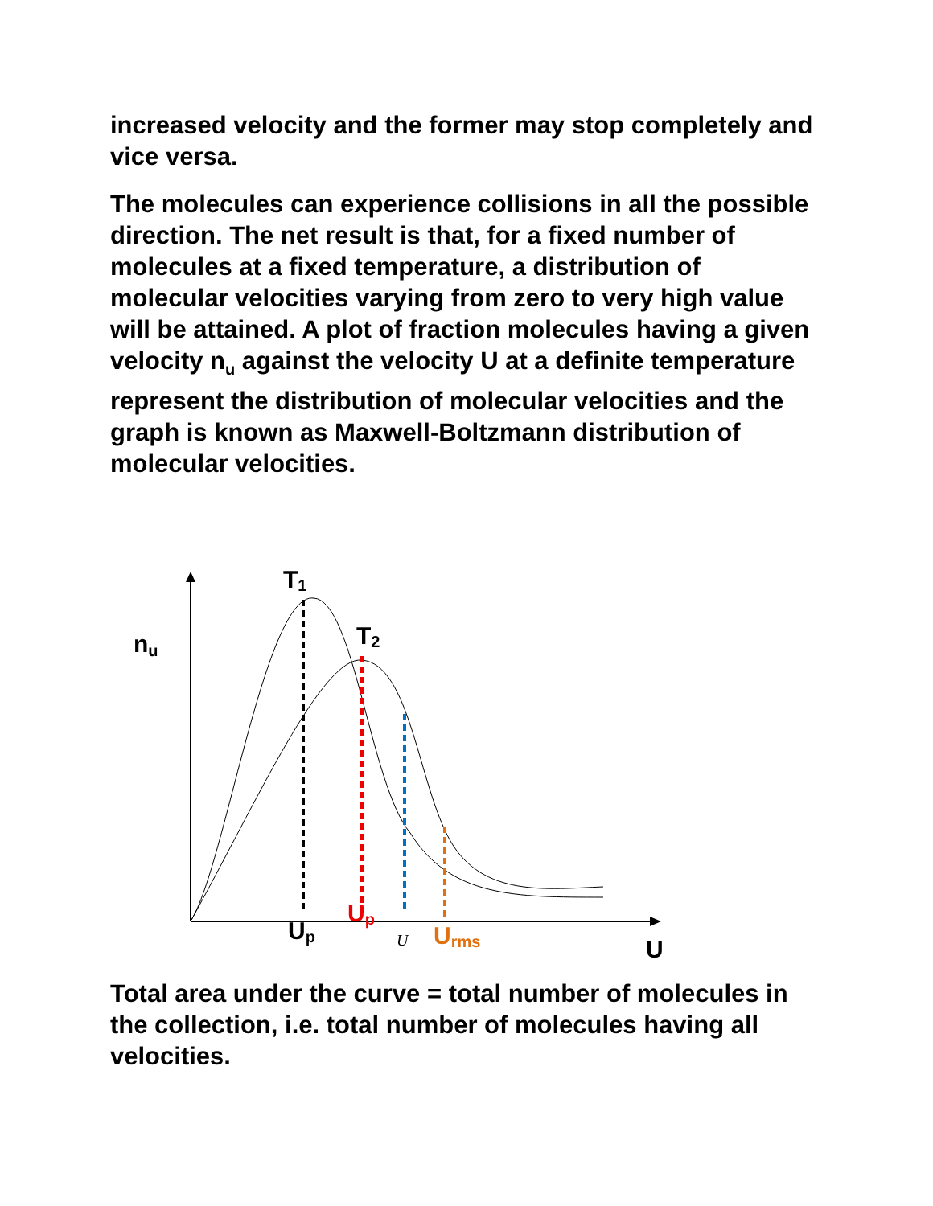increased velocity and the former may stop completely and vice versa.
The molecules can experience collisions in all the possible direction. The net result is that, for a fixed number of molecules at a fixed temperature, a distribution of molecular velocities varying from zero to very high value will be attained. A plot of fraction molecules having a given velocity n<sub>u</sub> against the velocity U at a definite temperature represent the distribution of molecular velocities and the graph is known as Maxwell-Boltzmann distribution of molecular velocities.
T1
T2
nu
Up
Up
U
Urms
U
Total area under the curve = total number of molecules in the collection, i.e. total number of molecules having all velocities.